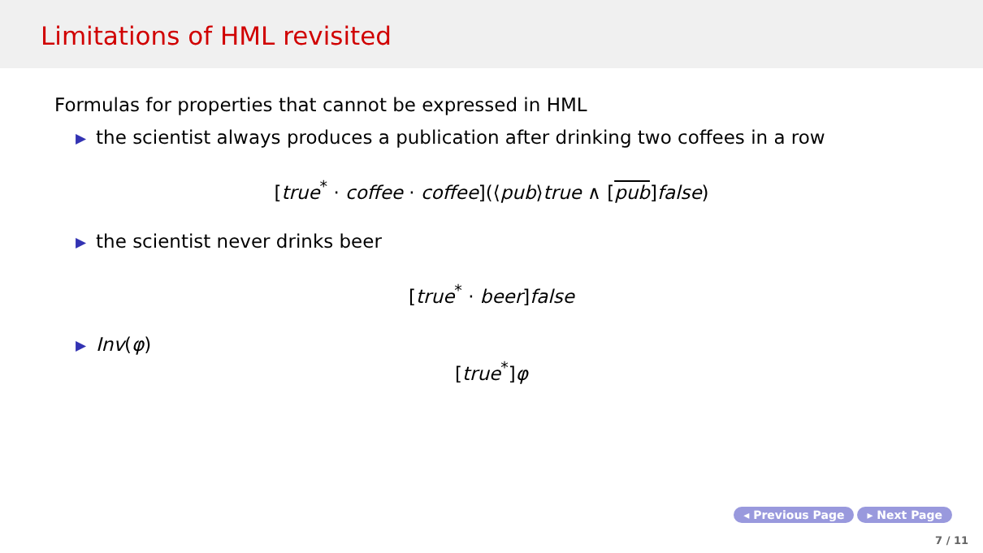Limitations of HML revisited
Formulas for properties that cannot be expressed in HML
▶ the scientist always produces a publication after drinking two coffees in a row
[true<sup>*</sup> · coffee · coffee](⟨pub⟩true ∧ [pub]false)
▶ the scientist never drinks beer
[true<sup>*</sup> · beer]false
▶ Inv(φ)
[true<sup>*</sup>]φ
◂ Previous Page ▸ Next Page
7 / 11